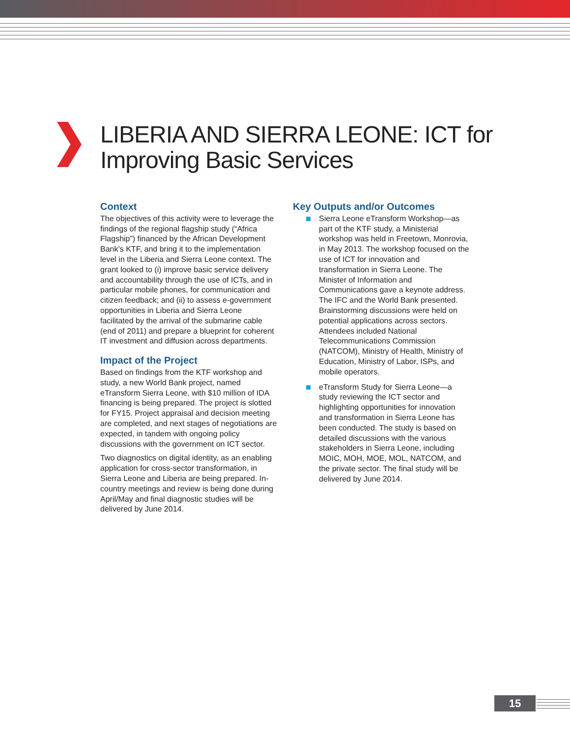LIBERIA AND SIERRA LEONE: ICT for
Improving Basic Services
Context
The objectives of this activity were to leverage the findings of the regional flagship study (“Africa Flagship”) financed by the African Development Bank’s KTF, and bring it to the implementation level in the Liberia and Sierra Leone context. The grant looked to (i) improve basic service delivery and accountability through the use of ICTs, and in particular mobile phones, for communication and citizen feedback; and (ii) to assess e-government opportunities in Liberia and Sierra Leone facilitated by the arrival of the submarine cable (end of 2011) and prepare a blueprint for coherent IT investment and diffusion across departments.
Impact of the Project
Based on findings from the KTF workshop and study, a new World Bank project, named eTransform Sierra Leone, with $10 million of IDA financing is being prepared. The project is slotted for FY15. Project appraisal and decision meeting are completed, and next stages of negotiations are expected, in tandem with ongoing policy discussions with the government on ICT sector.
Two diagnostics on digital identity, as an enabling application for cross-sector transformation, in Sierra Leone and Liberia are being prepared. In-country meetings and review is being done during April/May and final diagnostic studies will be delivered by June 2014.
Key Outputs and/or Outcomes
Sierra Leone eTransform Workshop—as part of the KTF study, a Ministerial workshop was held in Freetown, Monrovia, in May 2013. The workshop focused on the use of ICT for innovation and transformation in Sierra Leone. The Minister of Information and Communications gave a keynote address. The IFC and the World Bank presented. Brainstorming discussions were held on potential applications across sectors. Attendees included National Telecommunications Commission (NATCOM), Ministry of Health, Ministry of Education, Ministry of Labor, ISPs, and mobile operators.
eTransform Study for Sierra Leone—a study reviewing the ICT sector and highlighting opportunities for innovation and transformation in Sierra Leone has been conducted. The study is based on detailed discussions with the various stakeholders in Sierra Leone, including MOIC, MOH, MOE, MOL, NATCOM, and the private sector. The final study will be delivered by June 2014.
15